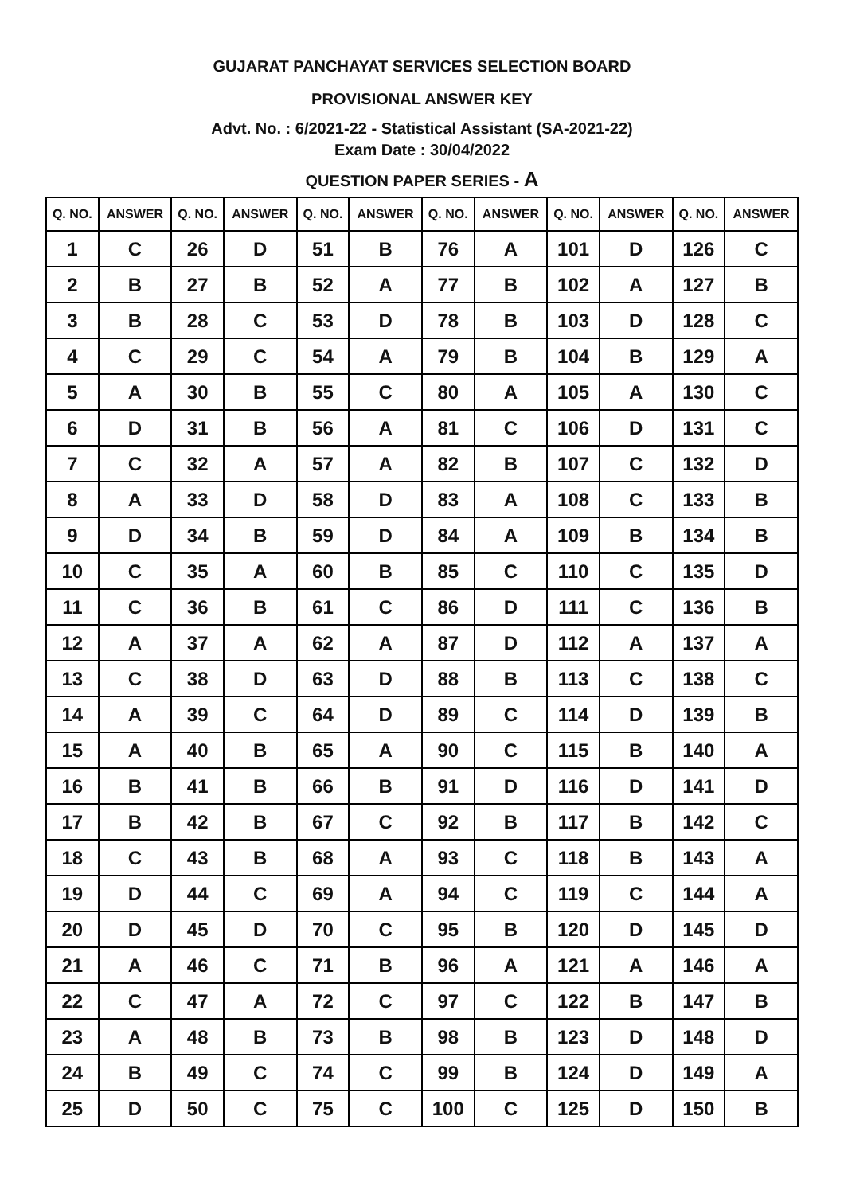GUJARAT PANCHAYAT SERVICES SELECTION BOARD
PROVISIONAL ANSWER KEY
Advt. No. : 6/2021-22 - Statistical Assistant (SA-2021-22)
Exam Date : 30/04/2022
QUESTION PAPER SERIES - A
| Q. NO. | ANSWER | Q. NO. | ANSWER | Q. NO. | ANSWER | Q. NO. | ANSWER | Q. NO. | ANSWER | Q. NO. | ANSWER |
| --- | --- | --- | --- | --- | --- | --- | --- | --- | --- | --- | --- |
| 1 | C | 26 | D | 51 | B | 76 | A | 101 | D | 126 | C |
| 2 | B | 27 | B | 52 | A | 77 | B | 102 | A | 127 | B |
| 3 | B | 28 | C | 53 | D | 78 | B | 103 | D | 128 | C |
| 4 | C | 29 | C | 54 | A | 79 | B | 104 | B | 129 | A |
| 5 | A | 30 | B | 55 | C | 80 | A | 105 | A | 130 | C |
| 6 | D | 31 | B | 56 | A | 81 | C | 106 | D | 131 | C |
| 7 | C | 32 | A | 57 | A | 82 | B | 107 | C | 132 | D |
| 8 | A | 33 | D | 58 | D | 83 | A | 108 | C | 133 | B |
| 9 | D | 34 | B | 59 | D | 84 | A | 109 | B | 134 | B |
| 10 | C | 35 | A | 60 | B | 85 | C | 110 | C | 135 | D |
| 11 | C | 36 | B | 61 | C | 86 | D | 111 | C | 136 | B |
| 12 | A | 37 | A | 62 | A | 87 | D | 112 | A | 137 | A |
| 13 | C | 38 | D | 63 | D | 88 | B | 113 | C | 138 | C |
| 14 | A | 39 | C | 64 | D | 89 | C | 114 | D | 139 | B |
| 15 | A | 40 | B | 65 | A | 90 | C | 115 | B | 140 | A |
| 16 | B | 41 | B | 66 | B | 91 | D | 116 | D | 141 | D |
| 17 | B | 42 | B | 67 | C | 92 | B | 117 | B | 142 | C |
| 18 | C | 43 | B | 68 | A | 93 | C | 118 | B | 143 | A |
| 19 | D | 44 | C | 69 | A | 94 | C | 119 | C | 144 | A |
| 20 | D | 45 | D | 70 | C | 95 | B | 120 | D | 145 | D |
| 21 | A | 46 | C | 71 | B | 96 | A | 121 | A | 146 | A |
| 22 | C | 47 | A | 72 | C | 97 | C | 122 | B | 147 | B |
| 23 | A | 48 | B | 73 | B | 98 | B | 123 | D | 148 | D |
| 24 | B | 49 | C | 74 | C | 99 | B | 124 | D | 149 | A |
| 25 | D | 50 | C | 75 | C | 100 | C | 125 | D | 150 | B |